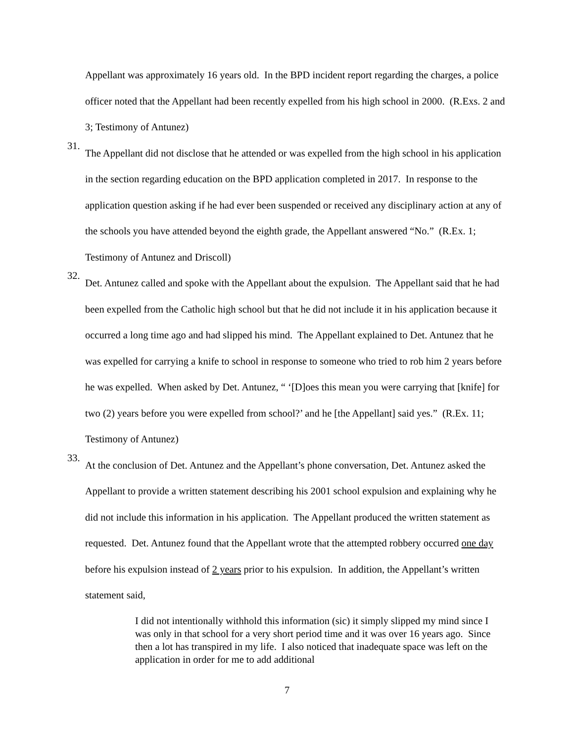Appellant was approximately 16 years old. In the BPD incident report regarding the charges, a police officer noted that the Appellant had been recently expelled from his high school in 2000. (R.Exs. 2 and 3; Testimony of Antunez)
31.
The Appellant did not disclose that he attended or was expelled from the high school in his application in the section regarding education on the BPD application completed in 2017. In response to the application question asking if he had ever been suspended or received any disciplinary action at any of the schools you have attended beyond the eighth grade, the Appellant answered “No.” (R.Ex. 1; Testimony of Antunez and Driscoll)
32.
Det. Antunez called and spoke with the Appellant about the expulsion. The Appellant said that he had been expelled from the Catholic high school but that he did not include it in his application because it occurred a long time ago and had slipped his mind. The Appellant explained to Det. Antunez that he was expelled for carrying a knife to school in response to someone who tried to rob him 2 years before he was expelled. When asked by Det. Antunez, “ ‘[D]oes this mean you were carrying that [knife] for two (2) years before you were expelled from school?’ and he [the Appellant] said yes.” (R.Ex. 11; Testimony of Antunez)
33.
At the conclusion of Det. Antunez and the Appellant’s phone conversation, Det. Antunez asked the Appellant to provide a written statement describing his 2001 school expulsion and explaining why he did not include this information in his application. The Appellant produced the written statement as requested. Det. Antunez found that the Appellant wrote that the attempted robbery occurred one day before his expulsion instead of 2 years prior to his expulsion. In addition, the Appellant’s written statement said,
I did not intentionally withhold this information (sic) it simply slipped my mind since I was only in that school for a very short period time and it was over 16 years ago. Since then a lot has transpired in my life. I also noticed that inadequate space was left on the application in order for me to add additional
7